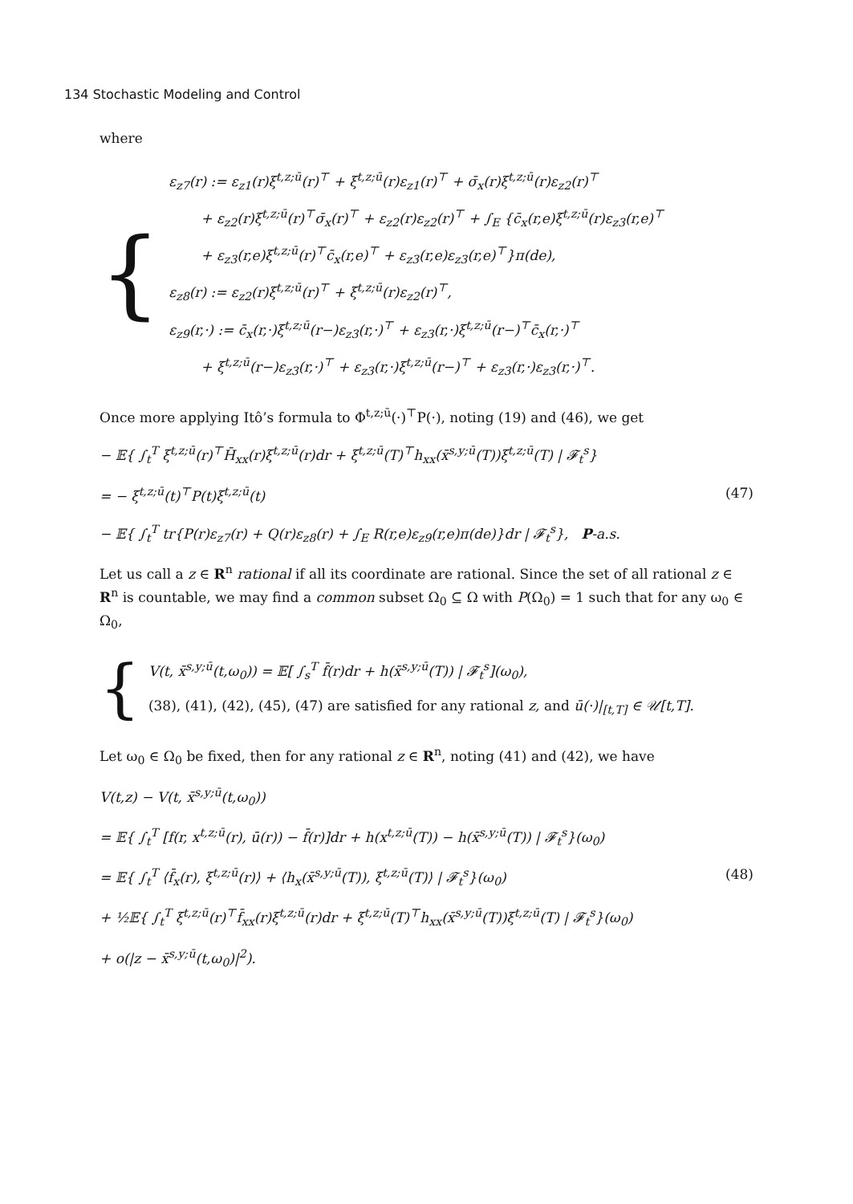134 Stochastic Modeling and Control
where
{
ε<sub>z7</sub>(r) := ε<sub>z1</sub>(r)ξ<sup>t,z;ū</sup>(r)<sup>⊤</sup> + ξ<sup>t,z;ū</sup>(r)ε<sub>z1</sub>(r)<sup>⊤</sup> + σ̄<sub>x</sub>(r)ξ<sup>t,z;ū</sup>(r)ε<sub>z2</sub>(r)<sup>⊤</sup>
+ ε<sub>z2</sub>(r)ξ<sup>t,z;ū</sup>(r)<sup>⊤</sup>σ̄<sub>x</sub>(r)<sup>⊤</sup> + ε<sub>z2</sub>(r)ε<sub>z2</sub>(r)<sup>⊤</sup> + ∫<sub>E</sub> {c̄<sub>x</sub>(r,e)ξ<sup>t,z;ū</sup>(r)ε<sub>z3</sub>(r,e)<sup>⊤</sup>
+ ε<sub>z3</sub>(r,e)ξ<sup>t,z;ū</sup>(r)<sup>⊤</sup>c̄<sub>x</sub>(r,e)<sup>⊤</sup> + ε<sub>z3</sub>(r,e)ε<sub>z3</sub>(r,e)<sup>⊤</sup>}π(de),
ε<sub>z8</sub>(r) := ε<sub>z2</sub>(r)ξ<sup>t,z;ū</sup>(r)<sup>⊤</sup> + ξ<sup>t,z;ū</sup>(r)ε<sub>z2</sub>(r)<sup>⊤</sup>,
ε<sub>z9</sub>(r,·) := c̄<sub>x</sub>(r,·)ξ<sup>t,z;ū</sup>(r−)ε<sub>z3</sub>(r,·)<sup>⊤</sup> + ε<sub>z3</sub>(r,·)ξ<sup>t,z;ū</sup>(r−)<sup>⊤</sup>c̄<sub>x</sub>(r,·)<sup>⊤</sup>
+ ξ<sup>t,z;ū</sup>(r−)ε<sub>z3</sub>(r,·)<sup>⊤</sup> + ε<sub>z3</sub>(r,·)ξ<sup>t,z;ū</sup>(r−)<sup>⊤</sup> + ε<sub>z3</sub>(r,·)ε<sub>z3</sub>(r,·)<sup>⊤</sup>.
Once more applying Itô’s formula to Φ<sup>t,z;ū</sup>(·)<sup>⊤</sup>P(·), noting (19) and (46), we get
− 𝔼{ ∫<sub>t</sub><sup>T</sup> ξ<sup>t,z;ū</sup>(r)<sup>⊤</sup>H̄<sub>xx</sub>(r)ξ<sup>t,z;ū</sup>(r)dr + ξ<sup>t,z;ū</sup>(T)<sup>⊤</sup>h<sub>xx</sub>(x̄<sup>s,y;ū</sup>(T))ξ<sup>t,z;ū</sup>(T) | 𝓕<sub>t</sub><sup>s</sup>}
= − ξ<sup>t,z;ū</sup>(t)<sup>⊤</sup>P(t)ξ<sup>t,z;ū</sup>(t) (47)
− 𝔼{ ∫<sub>t</sub><sup>T</sup> tr{P(r)ε<sub>z7</sub>(r) + Q(r)ε<sub>z8</sub>(r) + ∫<sub>E</sub> R(r,e)ε<sub>z9</sub>(r,e)π(de)}dr | 𝓕<sub>t</sub><sup>s</sup>}, P-a.s.
Let us call a z ∈ R<sup>n</sup> rational if all its coordinate are rational. Since the set of all rational z ∈ R<sup>n</sup> is countable, we may find a common subset Ω<sub>0</sub> ⊆ Ω with P(Ω<sub>0</sub>) = 1 such that for any ω<sub>0</sub> ∈ Ω<sub>0</sub>,
{
V(t, x̄<sup>s,y;ū</sup>(t,ω<sub>0</sub>)) = 𝔼[ ∫<sub>s</sub><sup>T</sup> f̄(r)dr + h(x̄<sup>s,y;ū</sup>(T)) | 𝓕<sub>t</sub><sup>s</sup>](ω<sub>0</sub>),
(38), (41), (42), (45), (47) are satisfied for any rational z, and ū(·)|<sub>[t,T]</sub> ∈ 𝒰[t,T].
Let ω<sub>0</sub> ∈ Ω<sub>0</sub> be fixed, then for any rational z ∈ R<sup>n</sup>, noting (41) and (42), we have
V(t,z) − V(t, x̄<sup>s,y;ū</sup>(t,ω<sub>0</sub>))
= 𝔼{ ∫<sub>t</sub><sup>T</sup> [f(r, x<sup>t,z;ū</sup>(r), ū(r)) − f̄(r)]dr + h(x<sup>t,z;ū</sup>(T)) − h(x̄<sup>s,y;ū</sup>(T)) | 𝓕<sub>t</sub><sup>s</sup>}(ω<sub>0</sub>)
= 𝔼{ ∫<sub>t</sub><sup>T</sup> ⟨f̄<sub>x</sub>(r), ξ<sup>t,z;ū</sup>(r)⟩ + ⟨h<sub>x</sub>(x̄<sup>s,y;ū</sup>(T)), ξ<sup>t,z;ū</sup>(T)⟩ | 𝓕<sub>t</sub><sup>s</sup>}(ω<sub>0</sub>) (48)
+ ½𝔼{ ∫<sub>t</sub><sup>T</sup> ξ<sup>t,z;ū</sup>(r)<sup>⊤</sup>f̄<sub>xx</sub>(r)ξ<sup>t,z;ū</sup>(r)dr + ξ<sup>t,z;ū</sup>(T)<sup>⊤</sup>h<sub>xx</sub>(x̄<sup>s,y;ū</sup>(T))ξ<sup>t,z;ū</sup>(T) | 𝓕<sub>t</sub><sup>s</sup>}(ω<sub>0</sub>)
+ o(|z − x̄<sup>s,y;ū</sup>(t,ω<sub>0</sub>)|<sup>2</sup>).